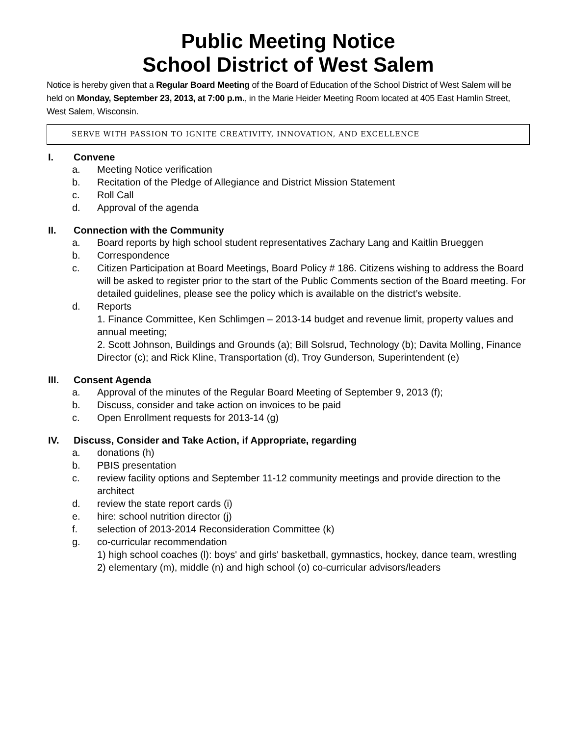Public Meeting Notice
School District of West Salem
Notice is hereby given that a Regular Board Meeting of the Board of Education of the School District of West Salem will be held on Monday, September 23, 2013, at 7:00 p.m., in the Marie Heider Meeting Room located at 405 East Hamlin Street, West Salem, Wisconsin.
SERVE WITH PASSION TO IGNITE CREATIVITY, INNOVATION, AND EXCELLENCE
I. Convene
a. Meeting Notice verification
b. Recitation of the Pledge of Allegiance and District Mission Statement
c. Roll Call
d. Approval of the agenda
II. Connection with the Community
a. Board reports by high school student representatives Zachary Lang and Kaitlin Brueggen
b. Correspondence
c. Citizen Participation at Board Meetings, Board Policy # 186. Citizens wishing to address the Board will be asked to register prior to the start of the Public Comments section of the Board meeting. For detailed guidelines, please see the policy which is available on the district’s website.
d. Reports
1. Finance Committee, Ken Schlimgen – 2013-14 budget and revenue limit, property values and annual meeting;
2. Scott Johnson, Buildings and Grounds (a); Bill Solsrud, Technology (b); Davita Molling, Finance Director (c); and Rick Kline, Transportation (d), Troy Gunderson, Superintendent (e)
III. Consent Agenda
a. Approval of the minutes of the Regular Board Meeting of September 9, 2013 (f);
b. Discuss, consider and take action on invoices to be paid
c. Open Enrollment requests for 2013-14 (g)
IV. Discuss, Consider and Take Action, if Appropriate, regarding
a. donations (h)
b. PBIS presentation
c. review facility options and September 11-12 community meetings and provide direction to the architect
d. review the state report cards (i)
e. hire: school nutrition director (j)
f. selection of 2013-2014 Reconsideration Committee (k)
g. co-curricular recommendation
1) high school coaches (l): boys' and girls' basketball, gymnastics, hockey, dance team, wrestling 2) elementary (m), middle (n) and high school (o) co-curricular advisors/leaders